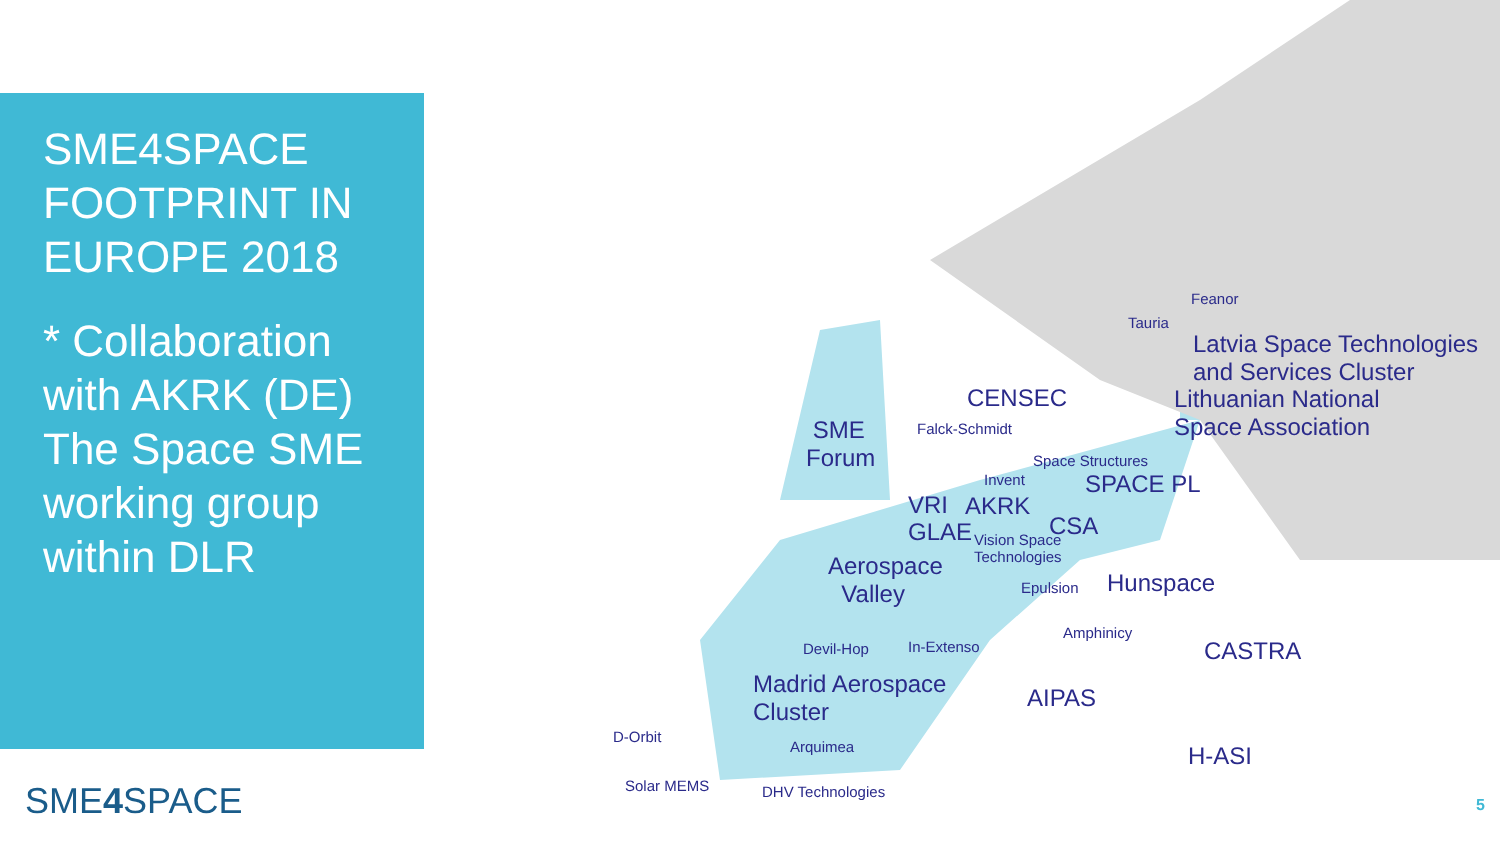SME4SPACE FOOTPRINT IN EUROPE 2018
* Collaboration with AKRK (DE) The Space SME working group within DLR
SME4 SPACE
Feanor
Tauria
Latvia Space Technologies
and Services Cluster
Lithuanian National
Space Association
CENSEC
Falck-Schmidt
SME
Forum
Space Structures
Invent SPACE PL
VRI AKRK
GLAE
Vision Space
Technologies
CSA
Aerospace
Valley
Epulsion Hunspace
Amphinicy
Devil-Hop In-Extenso CASTRA
Madrid Aerospace
Cluster
AIPAS
D-Orbit
Arquimea H-ASI
Solar MEMS DHV Technologies
5